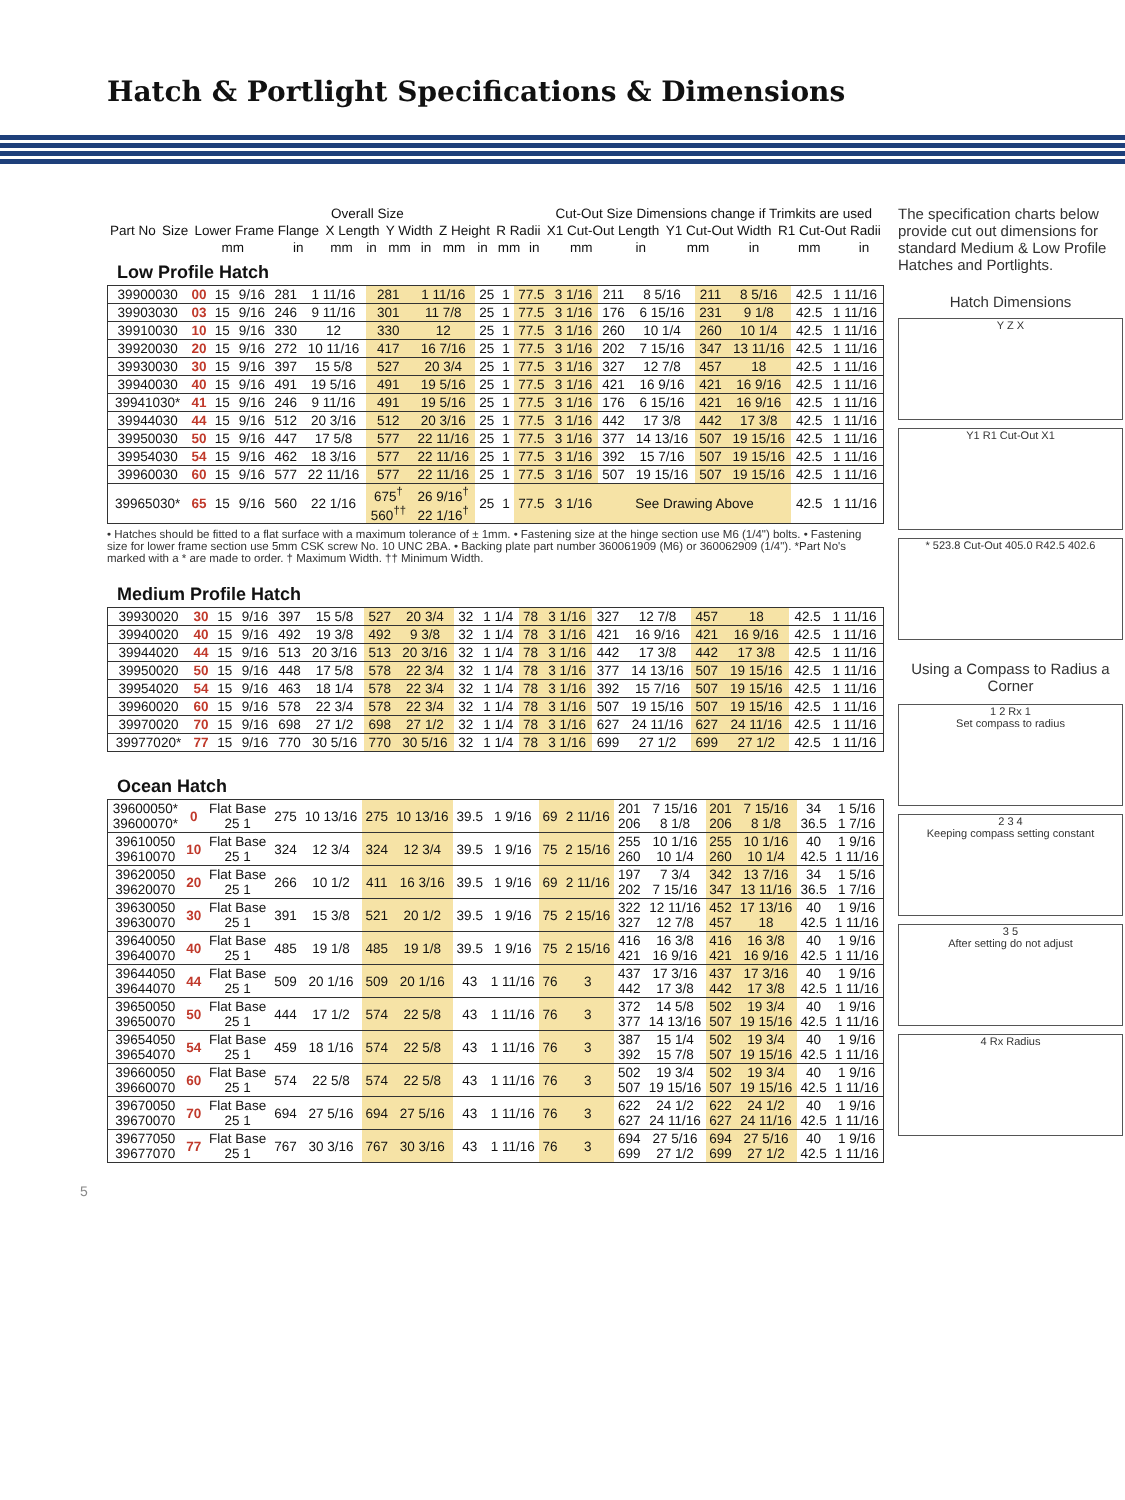Hatch & Portlight Specifications & Dimensions
| | | Overall Size | | | | | | | | | | Cut-Out Size Dimensions change if Trimkits are used | | | | | |
| --- | --- | --- | --- | --- | --- | --- | --- | --- | --- | --- | --- | --- | --- | --- | --- | --- | --- |
| Part No | Size | Lower Frame Flange | | X Length | | Y Width | | Z Height | | R Radii | | X1 Cut-Out Length | | Y1 Cut-Out Width | | R1 Cut-Out Radii | |
| | | mm | in | mm | in | mm | in | mm | in | mm | in | mm | in | mm | in | mm | in |
Low Profile Hatch
| 39900030 | 00 | 15 | 9/16 | 281 | 1 11/16 | 281 | 1 11/16 | 25 | 1 | 77.5 | 3 1/16 | 211 | 8 5/16 | 211 | 8 5/16 | 42.5 | 1 11/16 |
| 39903030 | 03 | 15 | 9/16 | 246 | 9 11/16 | 301 | 11 7/8 | 25 | 1 | 77.5 | 3 1/16 | 176 | 6 15/16 | 231 | 9 1/8 | 42.5 | 1 11/16 |
| 39910030 | 10 | 15 | 9/16 | 330 | 12 | 330 | 12 | 25 | 1 | 77.5 | 3 1/16 | 260 | 10 1/4 | 260 | 10 1/4 | 42.5 | 1 11/16 |
| 39920030 | 20 | 15 | 9/16 | 272 | 10 11/16 | 417 | 16 7/16 | 25 | 1 | 77.5 | 3 1/16 | 202 | 7 15/16 | 347 | 13 11/16 | 42.5 | 1 11/16 |
| 39930030 | 30 | 15 | 9/16 | 397 | 15 5/8 | 527 | 20 3/4 | 25 | 1 | 77.5 | 3 1/16 | 327 | 12 7/8 | 457 | 18 | 42.5 | 1 11/16 |
| 39940030 | 40 | 15 | 9/16 | 491 | 19 5/16 | 491 | 19 5/16 | 25 | 1 | 77.5 | 3 1/16 | 421 | 16 9/16 | 421 | 16 9/16 | 42.5 | 1 11/16 |
| 39941030* | 41 | 15 | 9/16 | 246 | 9 11/16 | 491 | 19 5/16 | 25 | 1 | 77.5 | 3 1/16 | 176 | 6 15/16 | 421 | 16 9/16 | 42.5 | 1 11/16 |
| 39944030 | 44 | 15 | 9/16 | 512 | 20 3/16 | 512 | 20 3/16 | 25 | 1 | 77.5 | 3 1/16 | 442 | 17 3/8 | 442 | 17 3/8 | 42.5 | 1 11/16 |
| 39950030 | 50 | 15 | 9/16 | 447 | 17 5/8 | 577 | 22 11/16 | 25 | 1 | 77.5 | 3 1/16 | 377 | 14 13/16 | 507 | 19 15/16 | 42.5 | 1 11/16 |
| 39954030 | 54 | 15 | 9/16 | 462 | 18 3/16 | 577 | 22 11/16 | 25 | 1 | 77.5 | 3 1/16 | 392 | 15 7/16 | 507 | 19 15/16 | 42.5 | 1 11/16 |
| 39960030 | 60 | 15 | 9/16 | 577 | 22 11/16 | 577 | 22 11/16 | 25 | 1 | 77.5 | 3 1/16 | 507 | 19 15/16 | 507 | 19 15/16 | 42.5 | 1 11/16 |
| 39965030* | 65 | 15 | 9/16 | 560 | 22 1/16 | 675<sup>†</sup> 560<sup>††</sup> | 26 9/16<sup>†</sup> 22 1/16<sup>†</sup> | 25 | 1 | 77.5 | 3 1/16 | See Drawing Above | | | | 42.5 | 1 11/16 |
• Hatches should be fitted to a flat surface with a maximum tolerance of ± 1mm. • Fastening size at the hinge section use M6 (1/4") bolts. • Fastening size for lower frame section use 5mm CSK screw No. 10 UNC 2BA. • Backing plate part number 360061909 (M6) or 360062909 (1/4"). *Part No's marked with a * are made to order. † Maximum Width. †† Minimum Width.
Medium Profile Hatch
| 39930020 | 30 | 15 | 9/16 | 397 | 15 5/8 | 527 | 20 3/4 | 32 | 1 1/4 | 78 | 3 1/16 | 327 | 12 7/8 | 457 | 18 | 42.5 | 1 11/16 |
| 39940020 | 40 | 15 | 9/16 | 492 | 19 3/8 | 492 | 9 3/8 | 32 | 1 1/4 | 78 | 3 1/16 | 421 | 16 9/16 | 421 | 16 9/16 | 42.5 | 1 11/16 |
| 39944020 | 44 | 15 | 9/16 | 513 | 20 3/16 | 513 | 20 3/16 | 32 | 1 1/4 | 78 | 3 1/16 | 442 | 17 3/8 | 442 | 17 3/8 | 42.5 | 1 11/16 |
| 39950020 | 50 | 15 | 9/16 | 448 | 17 5/8 | 578 | 22 3/4 | 32 | 1 1/4 | 78 | 3 1/16 | 377 | 14 13/16 | 507 | 19 15/16 | 42.5 | 1 11/16 |
| 39954020 | 54 | 15 | 9/16 | 463 | 18 1/4 | 578 | 22 3/4 | 32 | 1 1/4 | 78 | 3 1/16 | 392 | 15 7/16 | 507 | 19 15/16 | 42.5 | 1 11/16 |
| 39960020 | 60 | 15 | 9/16 | 578 | 22 3/4 | 578 | 22 3/4 | 32 | 1 1/4 | 78 | 3 1/16 | 507 | 19 15/16 | 507 | 19 15/16 | 42.5 | 1 11/16 |
| 39970020 | 70 | 15 | 9/16 | 698 | 27 1/2 | 698 | 27 1/2 | 32 | 1 1/4 | 78 | 3 1/16 | 627 | 24 11/16 | 627 | 24 11/16 | 42.5 | 1 11/16 |
| 39977020* | 77 | 15 | 9/16 | 770 | 30 5/16 | 770 | 30 5/16 | 32 | 1 1/4 | 78 | 3 1/16 | 699 | 27 1/2 | 699 | 27 1/2 | 42.5 | 1 11/16 |
Ocean Hatch
| 39600050* 39600070* | 0 | Flat Base 25 1 | 275 | 10 13/16 | 275 | 10 13/16 | 39.5 | 1 9/16 | 69 | 2 11/16 | 201 206 | 7 15/16 8 1/8 | 201 206 | 7 15/16 8 1/8 | 34 36.5 | 1 5/16 1 7/16 |
| 39610050 39610070 | 10 | Flat Base 25 1 | 324 | 12 3/4 | 324 | 12 3/4 | 39.5 | 1 9/16 | 75 | 2 15/16 | 255 260 | 10 1/16 10 1/4 | 255 260 | 10 1/16 10 1/4 | 40 42.5 | 1 9/16 1 11/16 |
| 39620050 39620070 | 20 | Flat Base 25 1 | 266 | 10 1/2 | 411 | 16 3/16 | 39.5 | 1 9/16 | 69 | 2 11/16 | 197 202 | 7 3/4 7 15/16 | 342 347 | 13 7/16 13 11/16 | 34 36.5 | 1 5/16 1 7/16 |
| 39630050 39630070 | 30 | Flat Base 25 1 | 391 | 15 3/8 | 521 | 20 1/2 | 39.5 | 1 9/16 | 75 | 2 15/16 | 322 327 | 12 11/16 12 7/8 | 452 457 | 17 13/16 18 | 40 42.5 | 1 9/16 1 11/16 |
| 39640050 39640070 | 40 | Flat Base 25 1 | 485 | 19 1/8 | 485 | 19 1/8 | 39.5 | 1 9/16 | 75 | 2 15/16 | 416 421 | 16 3/8 16 9/16 | 416 421 | 16 3/8 16 9/16 | 40 42.5 | 1 9/16 1 11/16 |
| 39644050 39644070 | 44 | Flat Base 25 1 | 509 | 20 1/16 | 509 | 20 1/16 | 43 | 1 11/16 | 76 | 3 | 437 442 | 17 3/16 17 3/8 | 437 442 | 17 3/16 17 3/8 | 40 42.5 | 1 9/16 1 11/16 |
| 39650050 39650070 | 50 | Flat Base 25 1 | 444 | 17 1/2 | 574 | 22 5/8 | 43 | 1 11/16 | 76 | 3 | 372 377 | 14 5/8 14 13/16 | 502 507 | 19 3/4 19 15/16 | 40 42.5 | 1 9/16 1 11/16 |
| 39654050 39654070 | 54 | Flat Base 25 1 | 459 | 18 1/16 | 574 | 22 5/8 | 43 | 1 11/16 | 76 | 3 | 387 392 | 15 1/4 15 7/8 | 502 507 | 19 3/4 19 15/16 | 40 42.5 | 1 9/16 1 11/16 |
| 39660050 39660070 | 60 | Flat Base 25 1 | 574 | 22 5/8 | 574 | 22 5/8 | 43 | 1 11/16 | 76 | 3 | 502 507 | 19 3/4 19 15/16 | 502 507 | 19 3/4 19 15/16 | 40 42.5 | 1 9/16 1 11/16 |
| 39670050 39670070 | 70 | Flat Base 25 1 | 694 | 27 5/16 | 694 | 27 5/16 | 43 | 1 11/16 | 76 | 3 | 622 627 | 24 1/2 24 11/16 | 622 627 | 24 1/2 24 11/16 | 40 42.5 | 1 9/16 1 11/16 |
| 39677050 39677070 | 77 | Flat Base 25 1 | 767 | 30 3/16 | 767 | 30 3/16 | 43 | 1 11/16 | 76 | 3 | 694 699 | 27 5/16 27 1/2 | 694 699 | 27 5/16 27 1/2 | 40 42.5 | 1 9/16 1 11/16 |
The specification charts below provide cut out dimensions for standard Medium & Low Profile Hatches and Portlights.
Hatch Dimensions
Y Z X
Y1 R1 Cut-Out X1
* 523.8 Cut-Out 405.0 R42.5 402.6
Using a Compass to Radius a Corner
1 2 Rx 1
Set compass to radius
2 3 4
Keeping compass setting constant
3 5
After setting do not adjust
4 Rx Radius
5